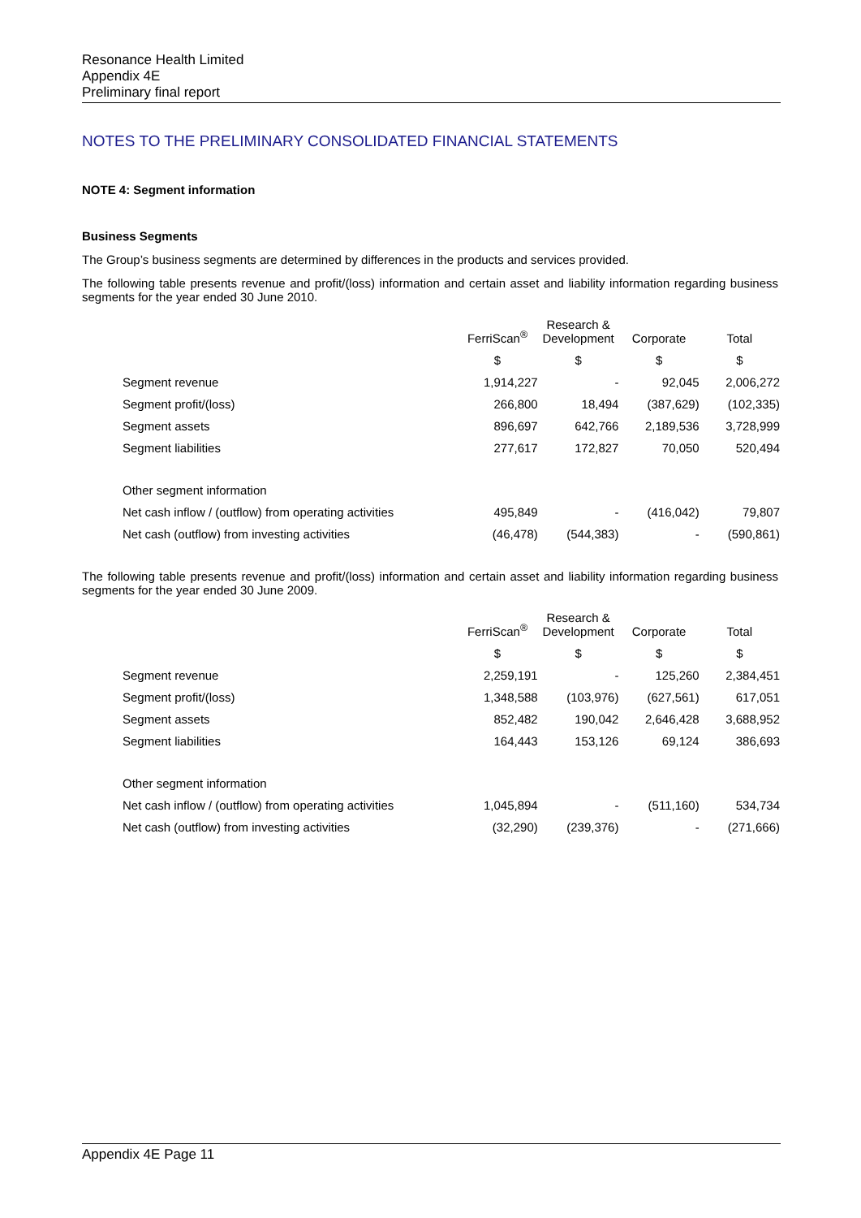Resonance Health Limited
Appendix 4E
Preliminary final report
NOTES TO THE PRELIMINARY CONSOLIDATED FINANCIAL STATEMENTS
NOTE 4: Segment information
Business Segments
The Group’s business segments are determined by differences in the products and services provided.
The following table presents revenue and profit/(loss) information and certain asset and liability information regarding business segments for the year ended 30 June 2010.
| | FerriScan<sup>®</sup> | Research & Development | Corporate | Total |
| | $ | $ | $ | $ |
| Segment revenue | 1,914,227 | - | 92,045 | 2,006,272 |
| Segment profit/(loss) | 266,800 | 18,494 | (387,629) | (102,335) |
| Segment assets | 896,697 | 642,766 | 2,189,536 | 3,728,999 |
| Segment liabilities | 277,617 | 172,827 | 70,050 | 520,494 |
| Other segment information | | | | |
| Net cash inflow / (outflow) from operating activities | 495,849 | - | (416,042) | 79,807 |
| Net cash (outflow) from investing activities | (46,478) | (544,383) | - | (590,861) |
The following table presents revenue and profit/(loss) information and certain asset and liability information regarding business segments for the year ended 30 June 2009.
| | FerriScan<sup>®</sup> | Research & Development | Corporate | Total |
| | $ | $ | $ | $ |
| Segment revenue | 2,259,191 | - | 125,260 | 2,384,451 |
| Segment profit/(loss) | 1,348,588 | (103,976) | (627,561) | 617,051 |
| Segment assets | 852,482 | 190,042 | 2,646,428 | 3,688,952 |
| Segment liabilities | 164,443 | 153,126 | 69,124 | 386,693 |
| Other segment information | | | | |
| Net cash inflow / (outflow) from operating activities | 1,045,894 | - | (511,160) | 534,734 |
| Net cash (outflow) from investing activities | (32,290) | (239,376) | - | (271,666) |
Appendix 4E Page 11